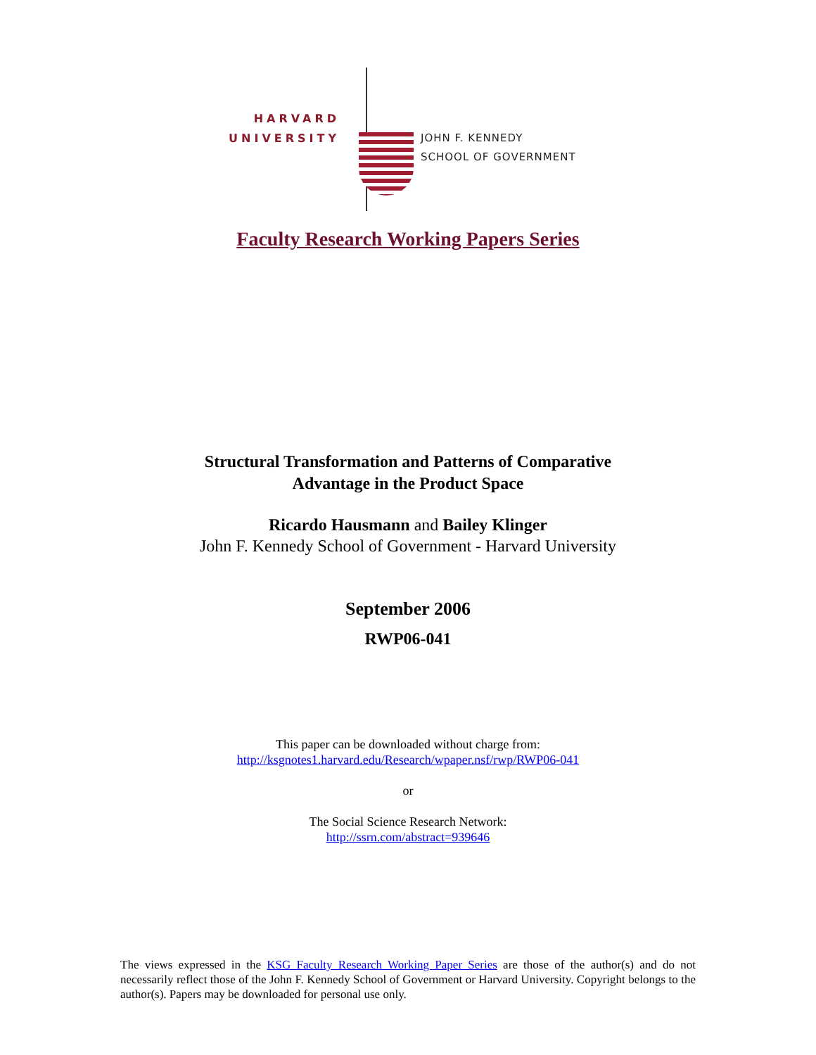HARVARD
UNIVERSITY
JOHN F. KENNEDY
SCHOOL OF GOVERNMENT
Faculty Research Working Papers Series
Structural Transformation and Patterns of Comparative
Advantage in the Product Space
Ricardo Hausmann and Bailey Klinger
John F. Kennedy School of Government - Harvard University
September 2006
RWP06-041
This paper can be downloaded without charge from:
http://ksgnotes1.harvard.edu/Research/wpaper.nsf/rwp/RWP06-041
or
The Social Science Research Network:
http://ssrn.com/abstract=939646
The views expressed in the KSG Faculty Research Working Paper Series are those of the author(s) and do not necessarily reflect those of the John F. Kennedy School of Government or Harvard University. Copyright belongs to the author(s). Papers may be downloaded for personal use only.